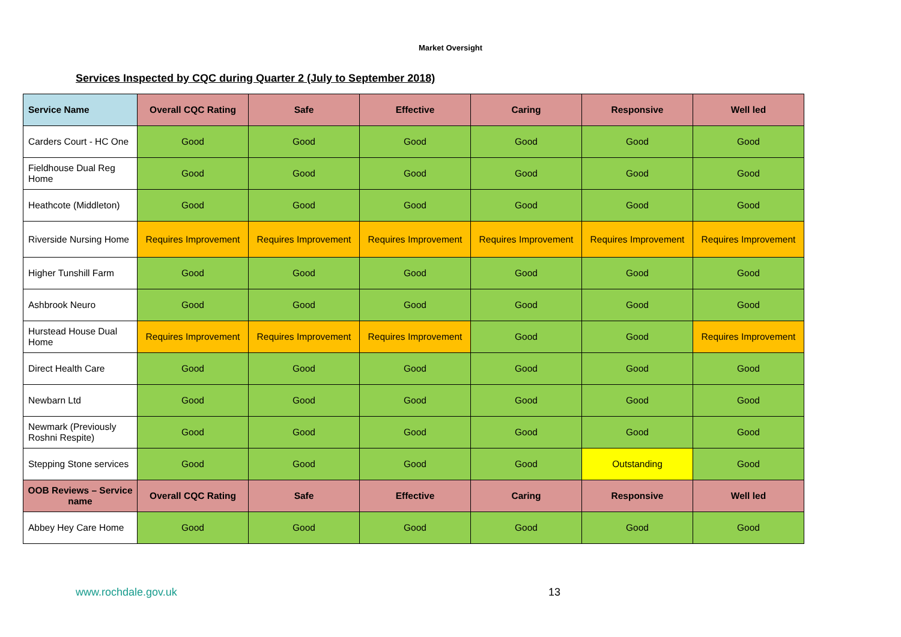Market Oversight
Services Inspected by CQC during Quarter 2 (July to September 2018)
| Service Name | Overall CQC Rating | Safe | Effective | Caring | Responsive | Well led |
| --- | --- | --- | --- | --- | --- | --- |
| Carders Court - HC One | Good | Good | Good | Good | Good | Good |
| Fieldhouse Dual Reg Home | Good | Good | Good | Good | Good | Good |
| Heathcote (Middleton) | Good | Good | Good | Good | Good | Good |
| Riverside Nursing Home | Requires Improvement | Requires Improvement | Requires Improvement | Requires Improvement | Requires Improvement | Requires Improvement |
| Higher Tunshill Farm | Good | Good | Good | Good | Good | Good |
| Ashbrook Neuro | Good | Good | Good | Good | Good | Good |
| Hurstead House Dual Home | Requires Improvement | Requires Improvement | Requires Improvement | Good | Good | Requires Improvement |
| Direct Health Care | Good | Good | Good | Good | Good | Good |
| Newbarn Ltd | Good | Good | Good | Good | Good | Good |
| Newmark (Previously Roshni Respite) | Good | Good | Good | Good | Good | Good |
| Stepping Stone services | Good | Good | Good | Good | Outstanding | Good |
| OOB Reviews – Service name | Overall CQC Rating | Safe | Effective | Caring | Responsive | Well led |
| Abbey Hey Care Home | Good | Good | Good | Good | Good | Good |
www.rochdale.gov.uk 13